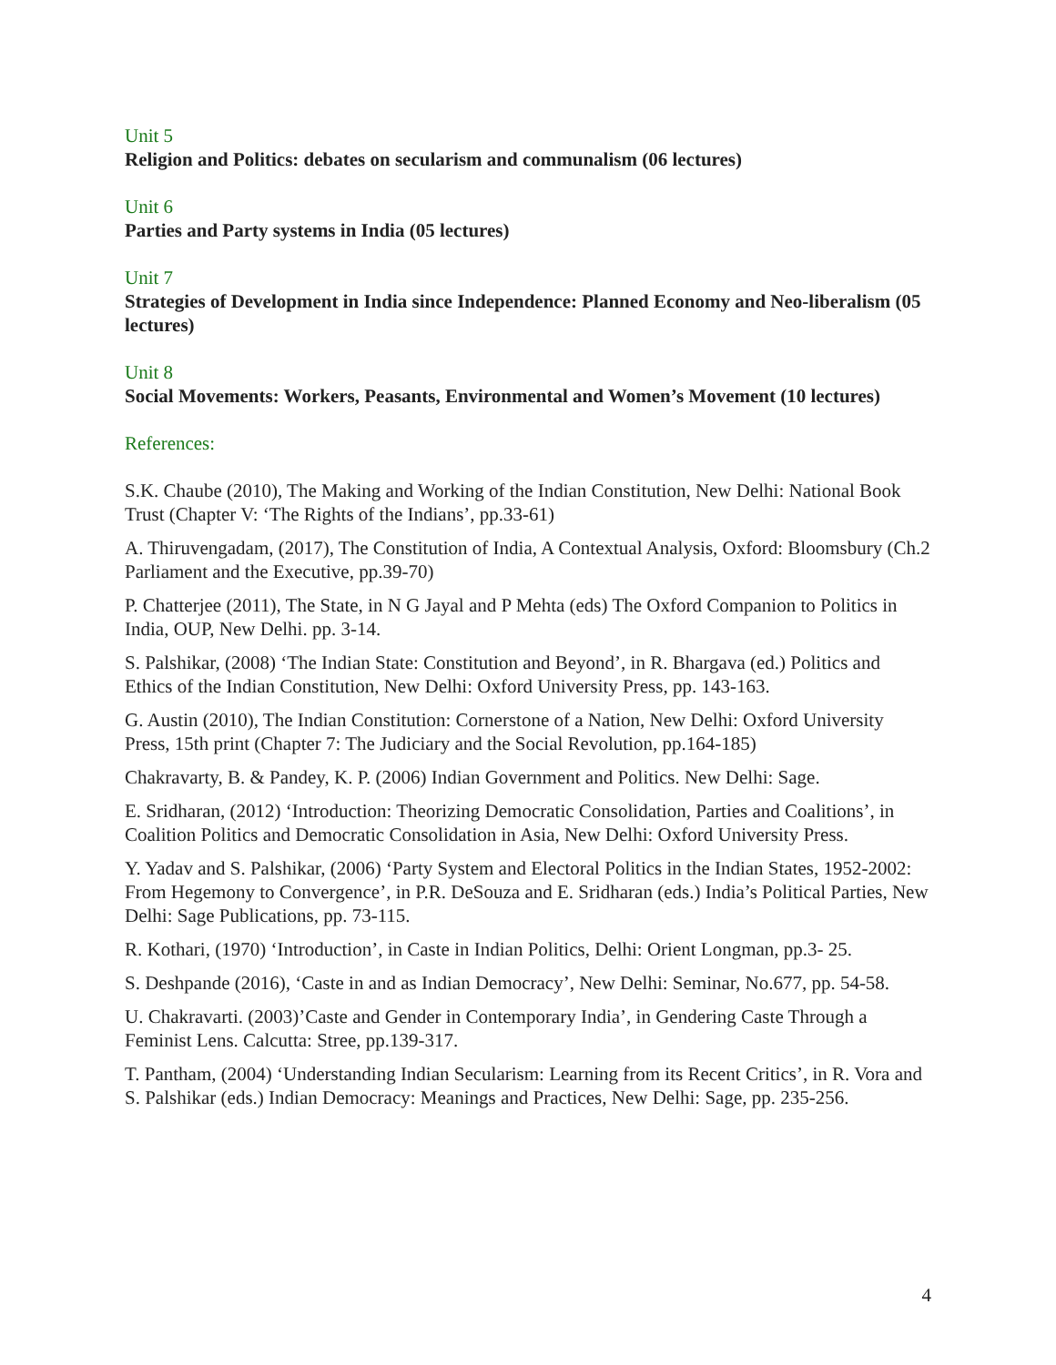Unit 5
Religion and Politics: debates on secularism and communalism (06 lectures)
Unit 6
Parties and Party systems in India (05 lectures)
Unit 7
Strategies of Development in India since Independence: Planned Economy and Neo-liberalism (05 lectures)
Unit 8
Social Movements: Workers, Peasants, Environmental and Women’s Movement (10 lectures)
References:
S.K. Chaube (2010), The Making and Working of the Indian Constitution, New Delhi: National Book Trust (Chapter V: ‘The Rights of the Indians’, pp.33-61)
A. Thiruvengadam, (2017), The Constitution of India, A Contextual Analysis, Oxford: Bloomsbury (Ch.2 Parliament and the Executive, pp.39-70)
P. Chatterjee (2011), The State, in N G Jayal and P Mehta (eds) The Oxford Companion to Politics in India, OUP, New Delhi. pp. 3-14.
S. Palshikar, (2008) ‘The Indian State: Constitution and Beyond’, in R. Bhargava (ed.) Politics and Ethics of the Indian Constitution, New Delhi: Oxford University Press, pp. 143-163.
G. Austin (2010), The Indian Constitution: Cornerstone of a Nation, New Delhi: Oxford University Press, 15th print (Chapter 7: The Judiciary and the Social Revolution, pp.164-185)
Chakravarty, B. & Pandey, K. P. (2006) Indian Government and Politics. New Delhi: Sage.
E. Sridharan, (2012) ‘Introduction: Theorizing Democratic Consolidation, Parties and Coalitions’, in Coalition Politics and Democratic Consolidation in Asia, New Delhi: Oxford University Press.
Y. Yadav and S. Palshikar, (2006) ‘Party System and Electoral Politics in the Indian States, 1952-2002: From Hegemony to Convergence’, in P.R. DeSouza and E. Sridharan (eds.) India’s Political Parties, New Delhi: Sage Publications, pp. 73-115.
R. Kothari, (1970) ‘Introduction’, in Caste in Indian Politics, Delhi: Orient Longman, pp.3- 25.
S. Deshpande (2016), ‘Caste in and as Indian Democracy’, New Delhi: Seminar, No.677, pp. 54-58.
U. Chakravarti. (2003)’Caste and Gender in Contemporary India’, in Gendering Caste Through a Feminist Lens. Calcutta: Stree, pp.139-317.
T. Pantham, (2004) ‘Understanding Indian Secularism: Learning from its Recent Critics’, in R. Vora and S. Palshikar (eds.) Indian Democracy: Meanings and Practices, New Delhi: Sage, pp. 235-256.
4